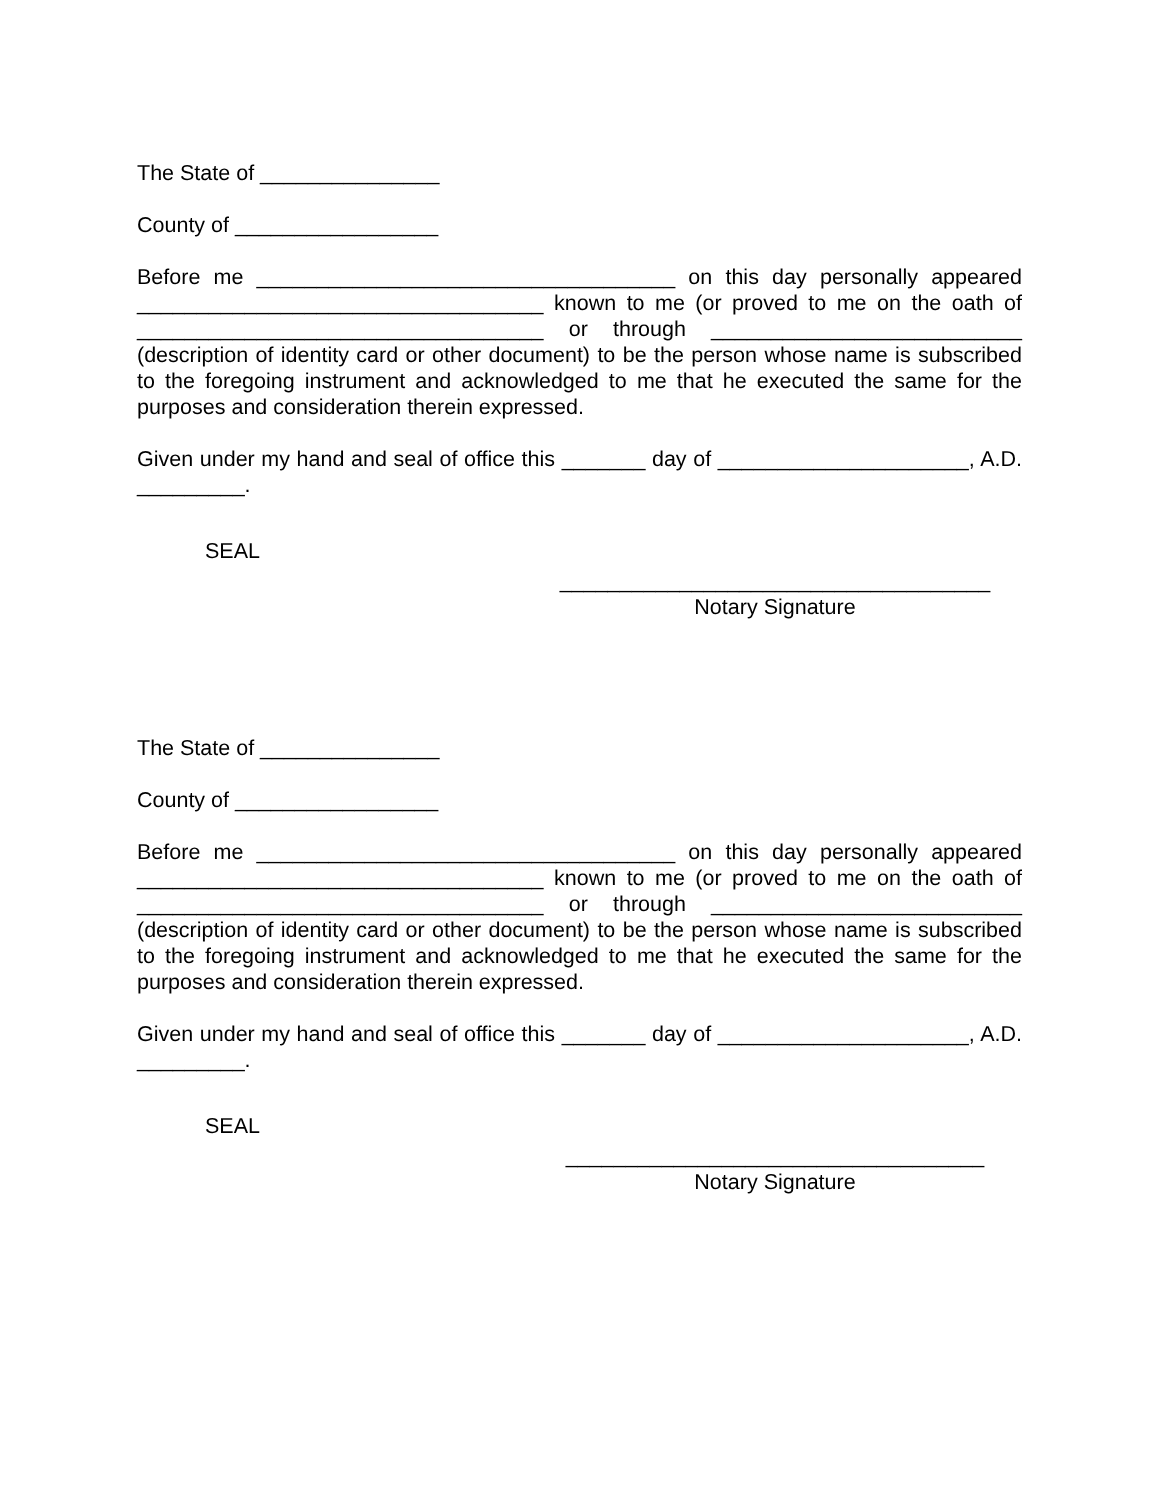The State of _______________
County of _________________
Before me ___________________________________ on this day personally appeared __________________________________ known to me (or proved to me on the oath of __________________________________ or through __________________________ (description of identity card or other document) to be the person whose name is subscribed to the foregoing instrument and acknowledged to me that he executed the same for the purposes and consideration therein expressed.
Given under my hand and seal of office this _______ day of _____________________, A.D. _________.
SEAL
____________________________________
Notary Signature
The State of _______________
County of _________________
Before me ___________________________________ on this day personally appeared __________________________________ known to me (or proved to me on the oath of __________________________________ or through __________________________ (description of identity card or other document) to be the person whose name is subscribed to the foregoing instrument and acknowledged to me that he executed the same for the purposes and consideration therein expressed.
Given under my hand and seal of office this _______ day of _____________________, A.D. _________.
SEAL
___________________________________
Notary Signature